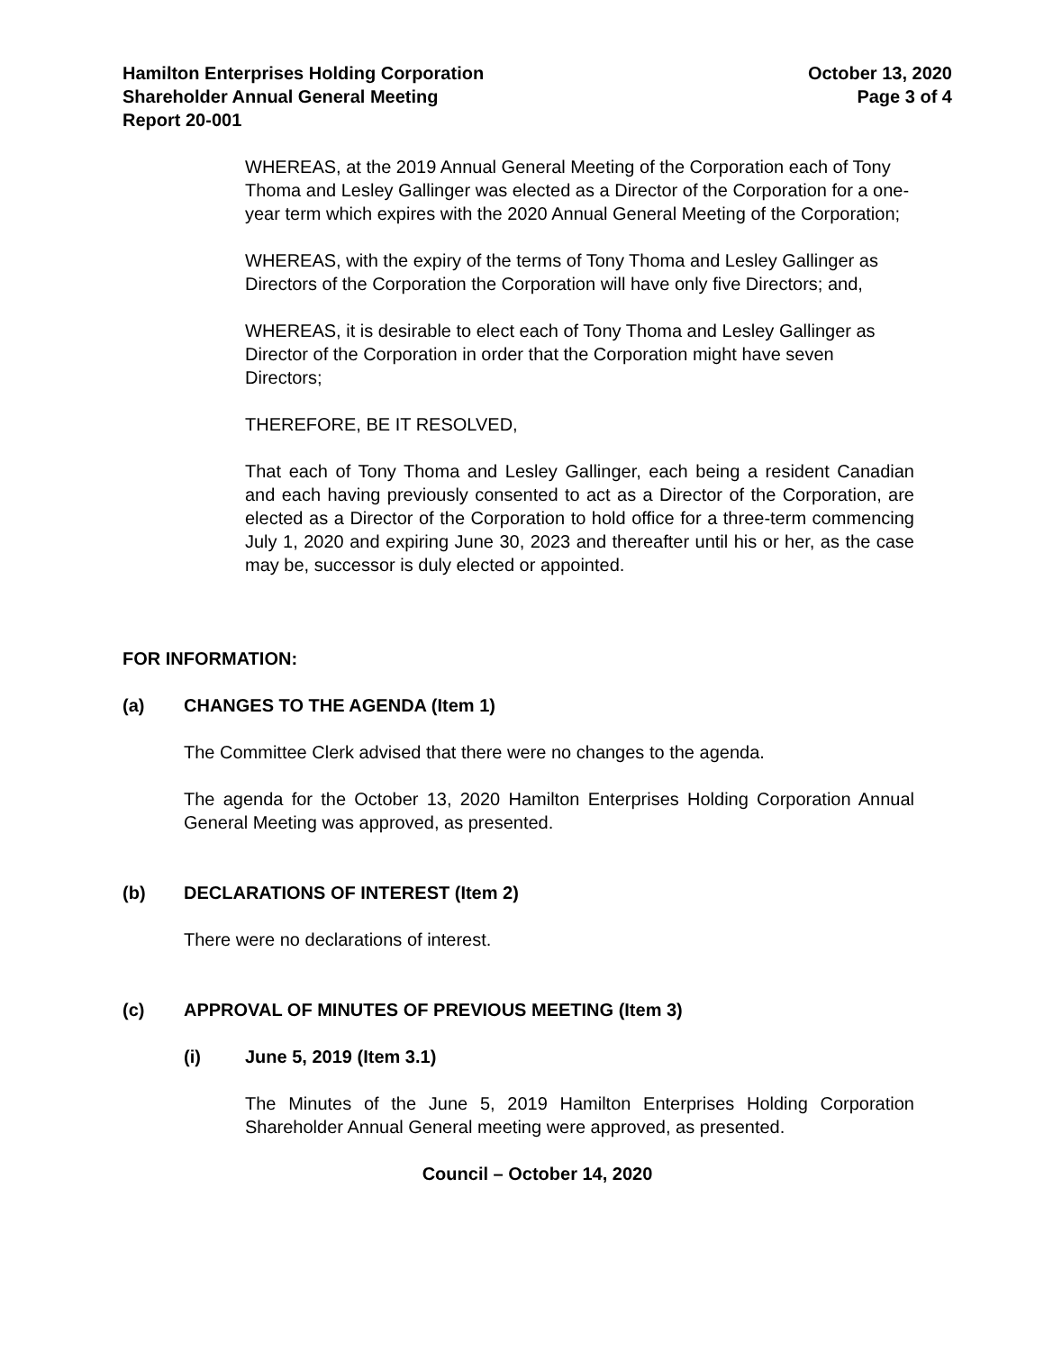Hamilton Enterprises Holding Corporation
Shareholder Annual General Meeting
Report 20-001
October 13, 2020
Page 3 of 4
WHEREAS, at the 2019 Annual General Meeting of the Corporation each of Tony Thoma and Lesley Gallinger was elected as a Director of the Corporation for a one-year term which expires with the 2020 Annual General Meeting of the Corporation;
WHEREAS, with the expiry of the terms of Tony Thoma and Lesley Gallinger as Directors of the Corporation the Corporation will have only five Directors; and,
WHEREAS, it is desirable to elect each of Tony Thoma and Lesley Gallinger as Director of the Corporation in order that the Corporation might have seven Directors;
THEREFORE, BE IT RESOLVED,
That each of Tony Thoma and Lesley Gallinger, each being a resident Canadian and each having previously consented to act as a Director of the Corporation, are elected as a Director of the Corporation to hold office for a three-term commencing July 1, 2020 and expiring June 30, 2023 and thereafter until his or her, as the case may be, successor is duly elected or appointed.
FOR INFORMATION:
(a) CHANGES TO THE AGENDA (Item 1)
The Committee Clerk advised that there were no changes to the agenda.
The agenda for the October 13, 2020 Hamilton Enterprises Holding Corporation Annual General Meeting was approved, as presented.
(b) DECLARATIONS OF INTEREST (Item 2)
There were no declarations of interest.
(c) APPROVAL OF MINUTES OF PREVIOUS MEETING (Item 3)
(i) June 5, 2019 (Item 3.1)
The Minutes of the June 5, 2019 Hamilton Enterprises Holding Corporation Shareholder Annual General meeting were approved, as presented.
Council – October 14, 2020